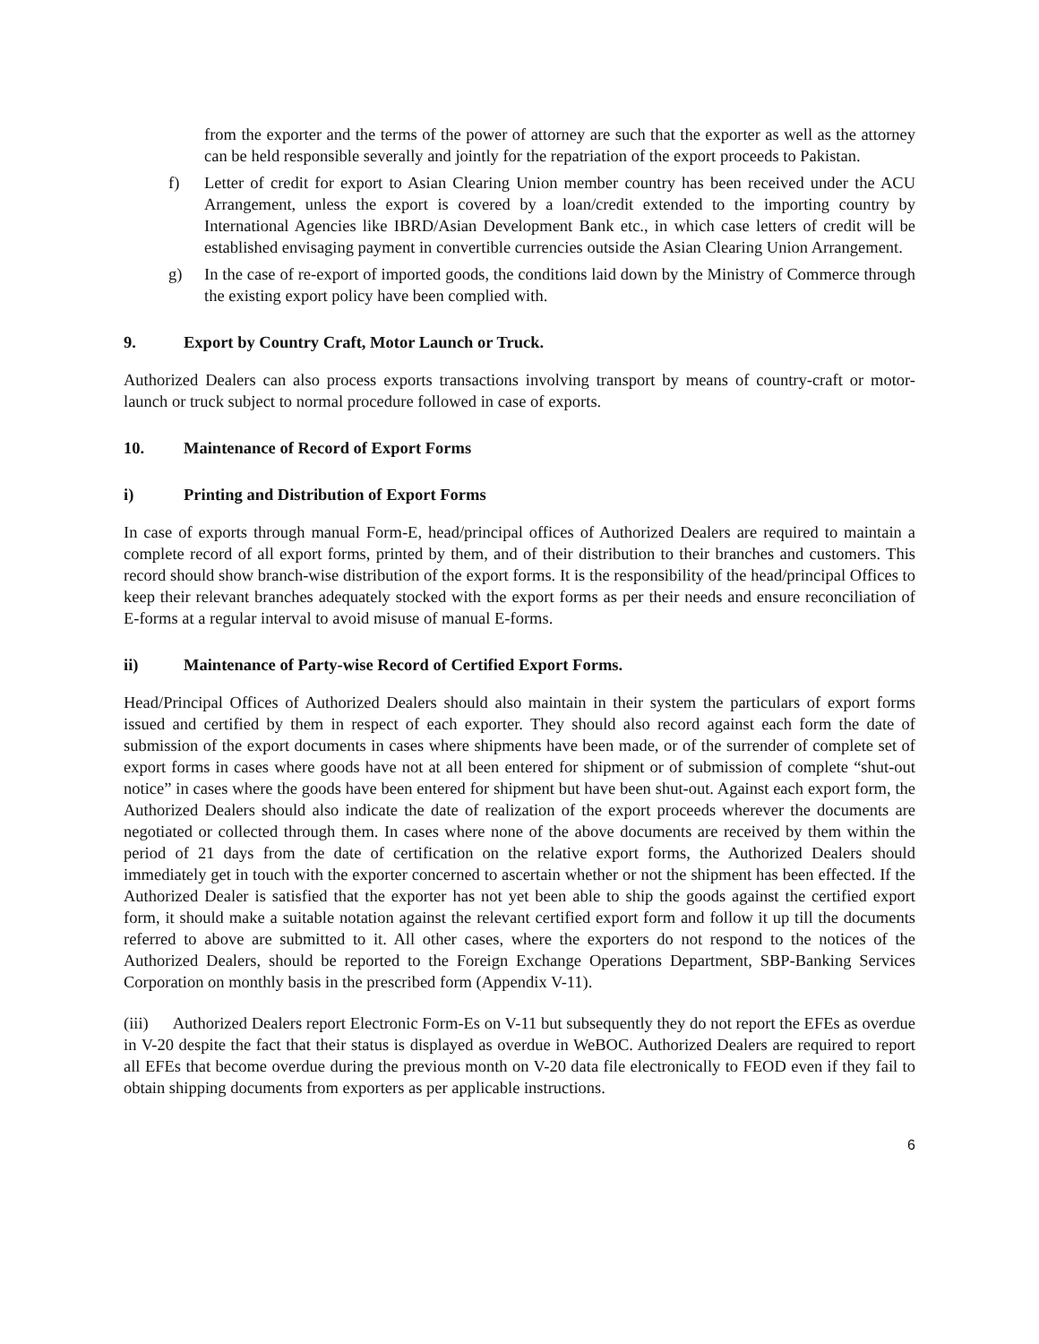from the exporter and the terms of the power of attorney are such that the exporter as well as the attorney can be held responsible severally and jointly for the repatriation of the export proceeds to Pakistan.
f) Letter of credit for export to Asian Clearing Union member country has been received under the ACU Arrangement, unless the export is covered by a loan/credit extended to the importing country by International Agencies like IBRD/Asian Development Bank etc., in which case letters of credit will be established envisaging payment in convertible currencies outside the Asian Clearing Union Arrangement.
g) In the case of re-export of imported goods, the conditions laid down by the Ministry of Commerce through the existing export policy have been complied with.
9. Export by Country Craft, Motor Launch or Truck.
Authorized Dealers can also process exports transactions involving transport by means of country-craft or motor-launch or truck subject to normal procedure followed in case of exports.
10. Maintenance of Record of Export Forms
i) Printing and Distribution of Export Forms
In case of exports through manual Form-E, head/principal offices of Authorized Dealers are required to maintain a complete record of all export forms, printed by them, and of their distribution to their branches and customers. This record should show branch-wise distribution of the export forms. It is the responsibility of the head/principal Offices to keep their relevant branches adequately stocked with the export forms as per their needs and ensure reconciliation of E-forms at a regular interval to avoid misuse of manual E-forms.
ii) Maintenance of Party-wise Record of Certified Export Forms.
Head/Principal Offices of Authorized Dealers should also maintain in their system the particulars of export forms issued and certified by them in respect of each exporter. They should also record against each form the date of submission of the export documents in cases where shipments have been made, or of the surrender of complete set of export forms in cases where goods have not at all been entered for shipment or of submission of complete “shut-out notice” in cases where the goods have been entered for shipment but have been shut-out. Against each export form, the Authorized Dealers should also indicate the date of realization of the export proceeds wherever the documents are negotiated or collected through them. In cases where none of the above documents are received by them within the period of 21 days from the date of certification on the relative export forms, the Authorized Dealers should immediately get in touch with the exporter concerned to ascertain whether or not the shipment has been effected. If the Authorized Dealer is satisfied that the exporter has not yet been able to ship the goods against the certified export form, it should make a suitable notation against the relevant certified export form and follow it up till the documents referred to above are submitted to it. All other cases, where the exporters do not respond to the notices of the Authorized Dealers, should be reported to the Foreign Exchange Operations Department, SBP-Banking Services Corporation on monthly basis in the prescribed form (Appendix V-11).
(iii) Authorized Dealers report Electronic Form-Es on V-11 but subsequently they do not report the EFEs as overdue in V-20 despite the fact that their status is displayed as overdue in WeBOC. Authorized Dealers are required to report all EFEs that become overdue during the previous month on V-20 data file electronically to FEOD even if they fail to obtain shipping documents from exporters as per applicable instructions.
6